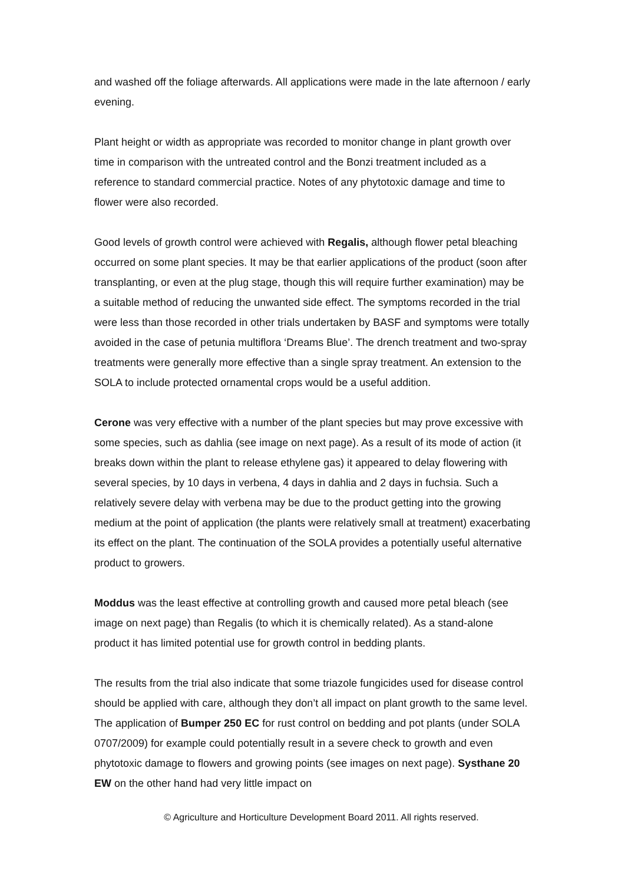and washed off the foliage afterwards. All applications were made in the late afternoon / early evening.
Plant height or width as appropriate was recorded to monitor change in plant growth over time in comparison with the untreated control and the Bonzi treatment included as a reference to standard commercial practice. Notes of any phytotoxic damage and time to flower were also recorded.
Good levels of growth control were achieved with Regalis, although flower petal bleaching occurred on some plant species. It may be that earlier applications of the product (soon after transplanting, or even at the plug stage, though this will require further examination) may be a suitable method of reducing the unwanted side effect. The symptoms recorded in the trial were less than those recorded in other trials undertaken by BASF and symptoms were totally avoided in the case of petunia multiflora ‘Dreams Blue’. The drench treatment and two-spray treatments were generally more effective than a single spray treatment. An extension to the SOLA to include protected ornamental crops would be a useful addition.
Cerone was very effective with a number of the plant species but may prove excessive with some species, such as dahlia (see image on next page). As a result of its mode of action (it breaks down within the plant to release ethylene gas) it appeared to delay flowering with several species, by 10 days in verbena, 4 days in dahlia and 2 days in fuchsia. Such a relatively severe delay with verbena may be due to the product getting into the growing medium at the point of application (the plants were relatively small at treatment) exacerbating its effect on the plant. The continuation of the SOLA provides a potentially useful alternative product to growers.
Moddus was the least effective at controlling growth and caused more petal bleach (see image on next page) than Regalis (to which it is chemically related). As a stand-alone product it has limited potential use for growth control in bedding plants.
The results from the trial also indicate that some triazole fungicides used for disease control should be applied with care, although they don’t all impact on plant growth to the same level. The application of Bumper 250 EC for rust control on bedding and pot plants (under SOLA 0707/2009) for example could potentially result in a severe check to growth and even phytotoxic damage to flowers and growing points (see images on next page). Systhane 20 EW on the other hand had very little impact on
© Agriculture and Horticulture Development Board 2011. All rights reserved.